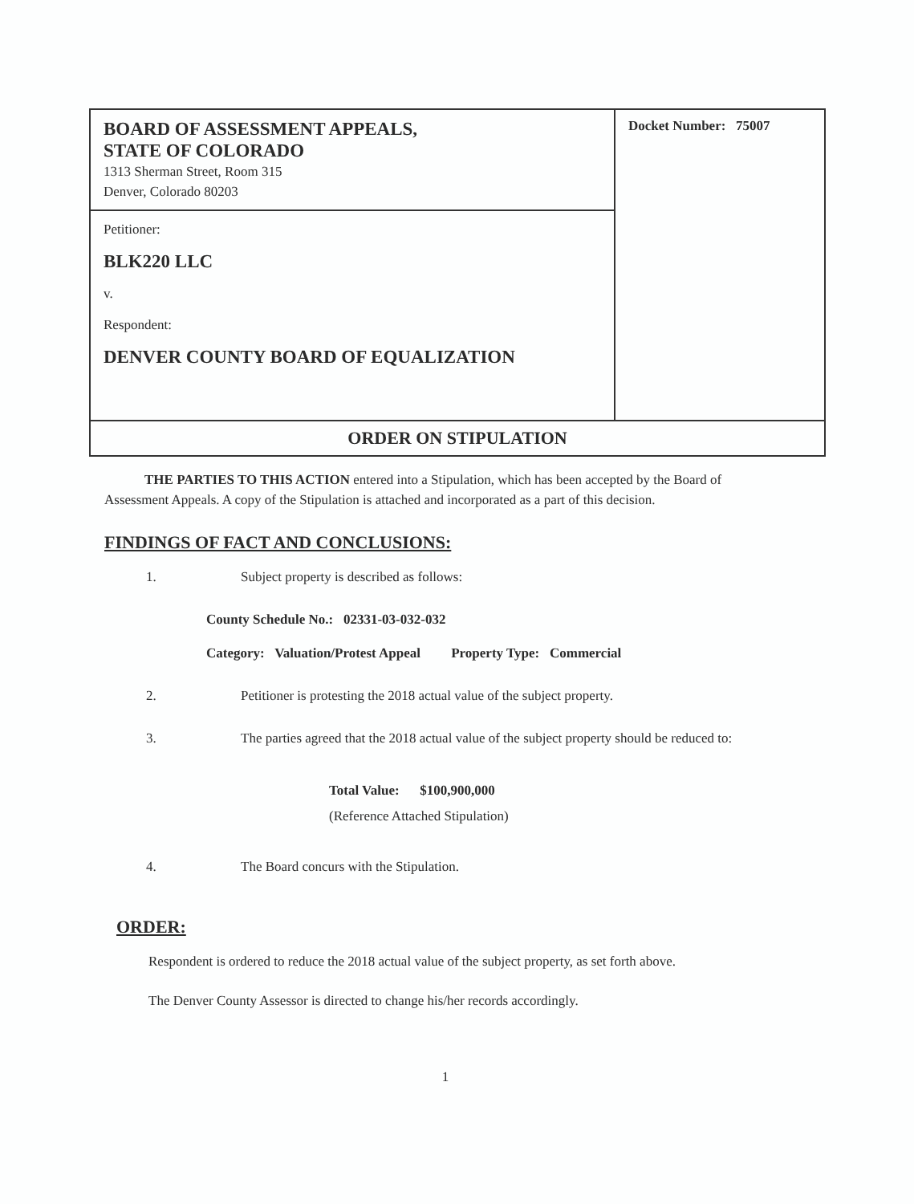| BOARD OF ASSESSMENT APPEALS, STATE OF COLORADO 1313 Sherman Street, Room 315 Denver, Colorado 80203 | Docket Number: 75007 |
| Petitioner: BLK220 LLC v. Respondent: DENVER COUNTY BOARD OF EQUALIZATION | |
| ORDER ON STIPULATION | |
THE PARTIES TO THIS ACTION entered into a Stipulation, which has been accepted by the Board of Assessment Appeals. A copy of the Stipulation is attached and incorporated as a part of this decision.
FINDINGS OF FACT AND CONCLUSIONS:
1. Subject property is described as follows:
County Schedule No.: 02331-03-032-032
Category: Valuation/Protest Appeal Property Type: Commercial
2. Petitioner is protesting the 2018 actual value of the subject property.
3. The parties agreed that the 2018 actual value of the subject property should be reduced to:
Total Value: $100,900,000
(Reference Attached Stipulation)
4. The Board concurs with the Stipulation.
ORDER:
Respondent is ordered to reduce the 2018 actual value of the subject property, as set forth above.
The Denver County Assessor is directed to change his/her records accordingly.
1